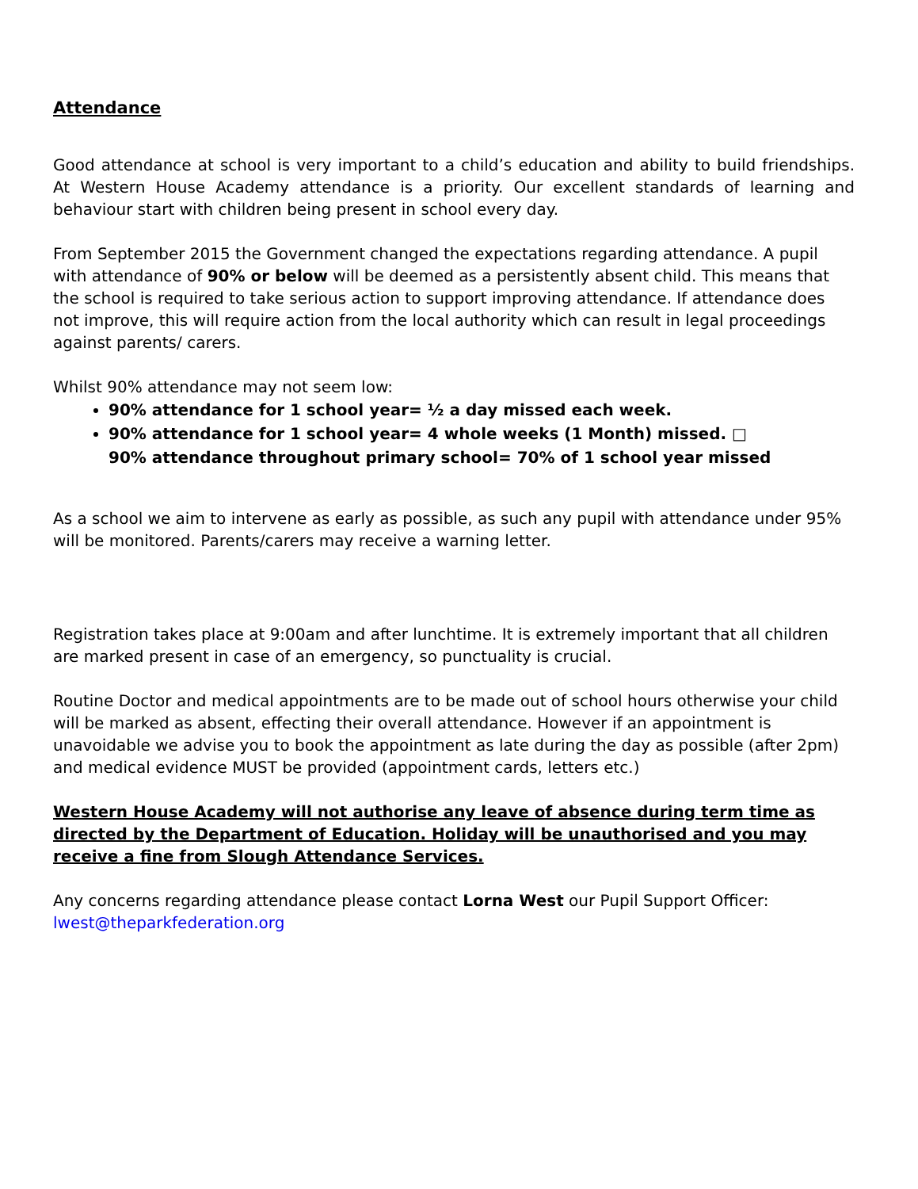Attendance
Good attendance at school is very important to a child’s education and ability to build friendships. At Western House Academy attendance is a priority. Our excellent standards of learning and behaviour start with children being present in school every day.
From September 2015 the Government changed the expectations regarding attendance. A pupil with attendance of 90% or below will be deemed as a persistently absent child. This means that the school is required to take serious action to support improving attendance. If attendance does not improve, this will require action from the local authority which can result in legal proceedings against parents/ carers.
Whilst 90% attendance may not seem low:
90% attendance for 1 school year= ½ a day missed each week.
90% attendance for 1 school year= 4 whole weeks (1 Month) missed. □
90% attendance throughout primary school= 70% of 1 school year missed
As a school we aim to intervene as early as possible, as such any pupil with attendance under 95% will be monitored. Parents/carers may receive a warning letter.
Registration takes place at 9:00am and after lunchtime. It is extremely important that all children are marked present in case of an emergency, so punctuality is crucial.
Routine Doctor and medical appointments are to be made out of school hours otherwise your child will be marked as absent, effecting their overall attendance. However if an appointment is unavoidable we advise you to book the appointment as late during the day as possible (after 2pm) and medical evidence MUST be provided (appointment cards, letters etc.)
Western House Academy will not authorise any leave of absence during term time as directed by the Department of Education. Holiday will be unauthorised and you may receive a fine from Slough Attendance Services.
Any concerns regarding attendance please contact Lorna West our Pupil Support Officer:
lwest@theparkfederation.org